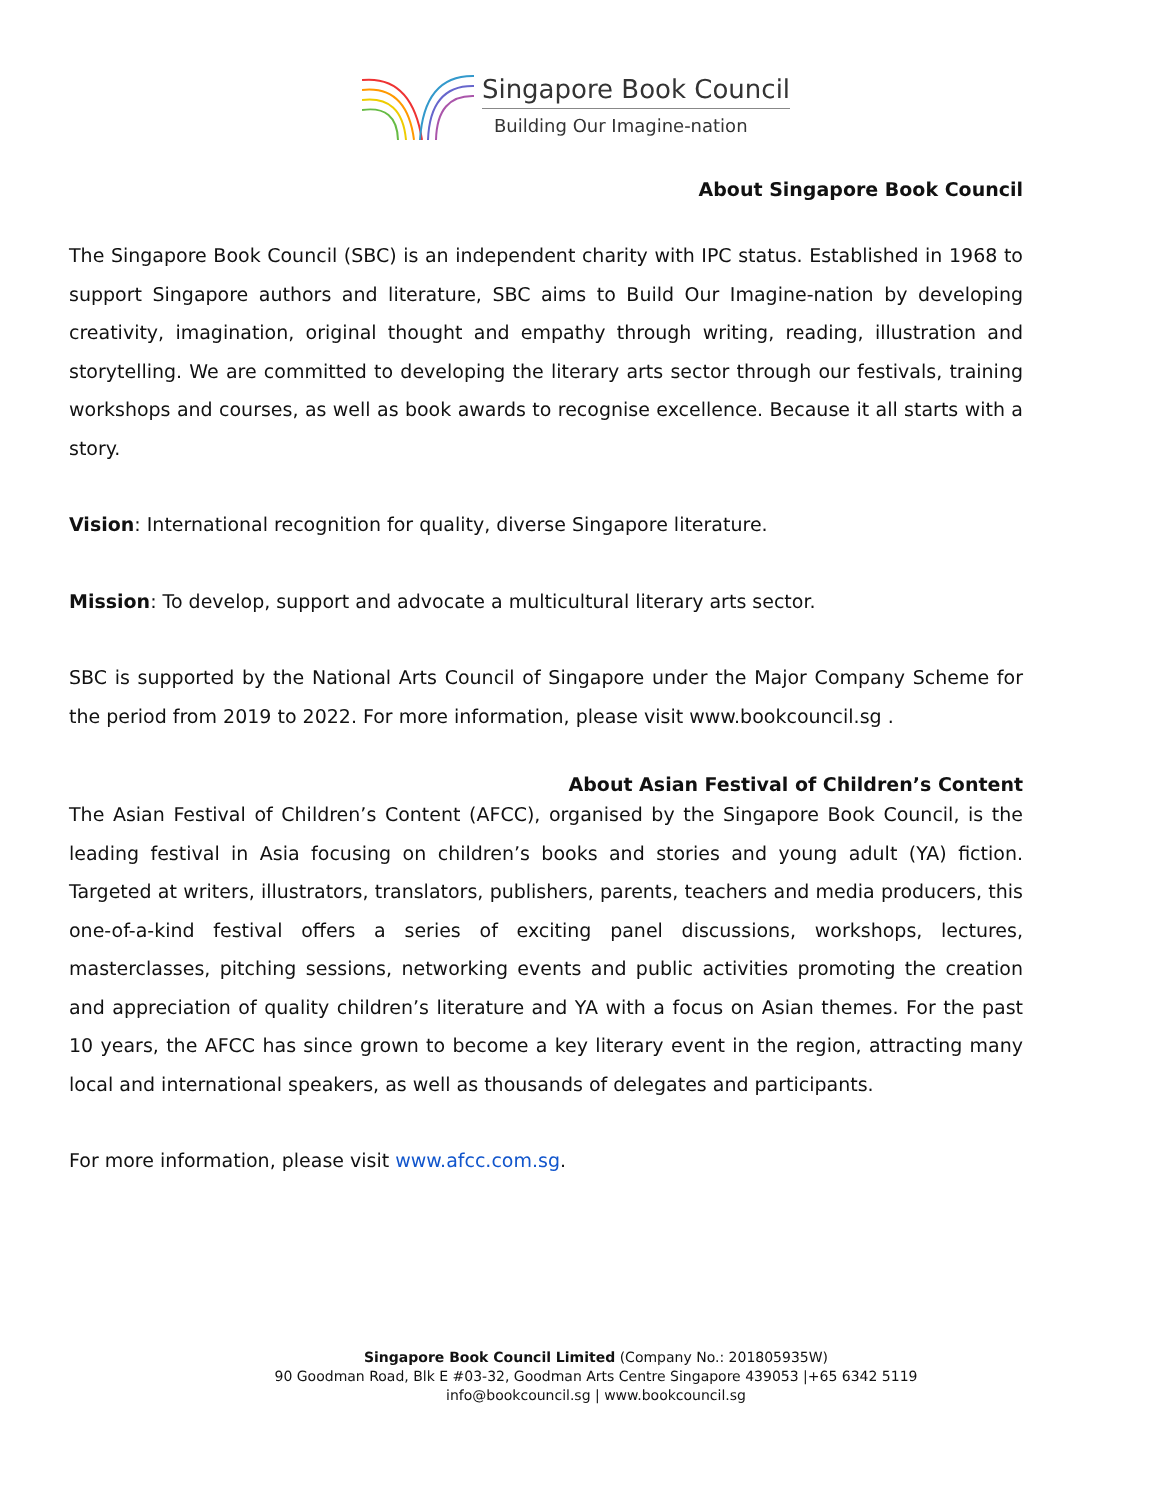Singapore Book Council
Building Our Imagine-nation
About Singapore Book Council
The Singapore Book Council (SBC) is an independent charity with IPC status. Established in 1968 to support Singapore authors and literature, SBC aims to Build Our Imagine-nation by developing creativity, imagination, original thought and empathy through writing, reading, illustration and storytelling. We are committed to developing the literary arts sector through our festivals, training workshops and courses, as well as book awards to recognise excellence. Because it all starts with a story.
Vision: International recognition for quality, diverse Singapore literature.
Mission: To develop, support and advocate a multicultural literary arts sector.
SBC is supported by the National Arts Council of Singapore under the Major Company Scheme for the period from 2019 to 2022. For more information, please visit www.bookcouncil.sg .
About Asian Festival of Children’s Content
The Asian Festival of Children’s Content (AFCC), organised by the Singapore Book Council, is the leading festival in Asia focusing on children’s books and stories and young adult (YA) fiction. Targeted at writers, illustrators, translators, publishers, parents, teachers and media producers, this one-of-a-kind festival offers a series of exciting panel discussions, workshops, lectures, masterclasses, pitching sessions, networking events and public activities promoting the creation and appreciation of quality children’s literature and YA with a focus on Asian themes. For the past 10 years, the AFCC has since grown to become a key literary event in the region, attracting many local and international speakers, as well as thousands of delegates and participants.
For more information, please visit www.afcc.com.sg.
Singapore Book Council Limited (Company No.: 201805935W)
90 Goodman Road, Blk E #03-32, Goodman Arts Centre Singapore 439053 |+65 6342 5119
info@bookcouncil.sg | www.bookcouncil.sg